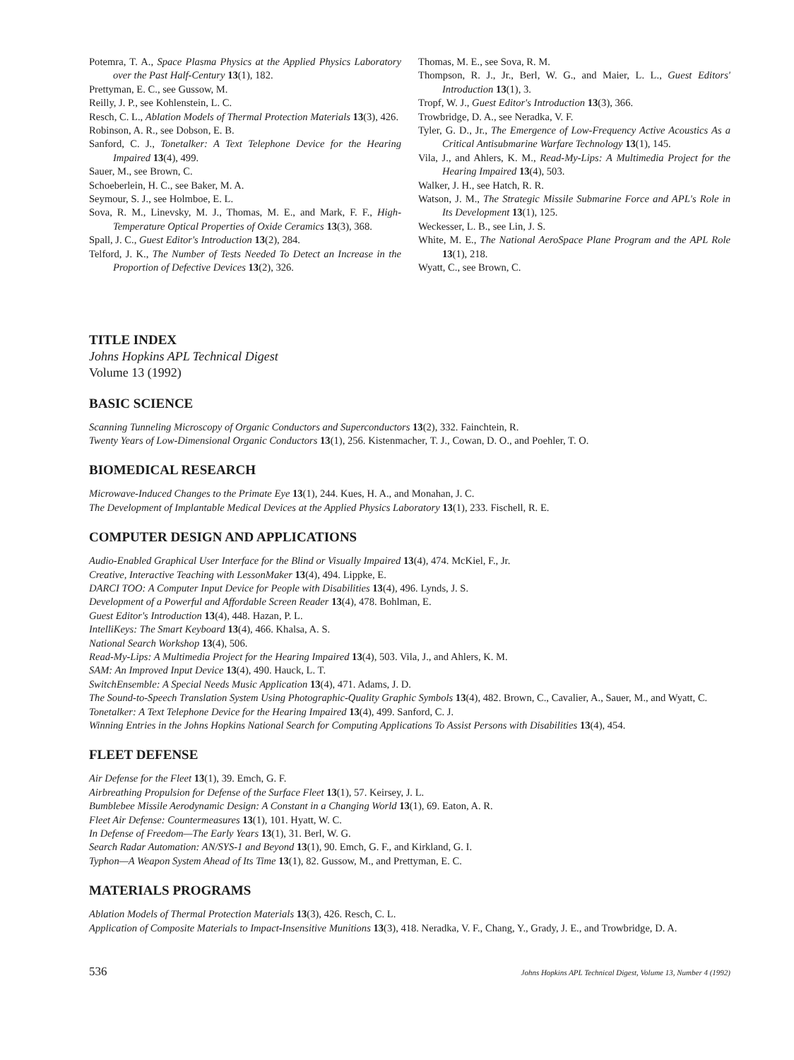Potemra, T. A., Space Plasma Physics at the Applied Physics Laboratory over the Past Half-Century 13(1), 182.
Prettyman, E. C., see Gussow, M.
Reilly, J. P., see Kohlenstein, L. C.
Resch, C. L., Ablation Models of Thermal Protection Materials 13(3), 426.
Robinson, A. R., see Dobson, E. B.
Sanford, C. J., Tonetalker: A Text Telephone Device for the Hearing Impaired 13(4), 499.
Sauer, M., see Brown, C.
Schoeberlein, H. C., see Baker, M. A.
Seymour, S. J., see Holmboe, E. L.
Sova, R. M., Linevsky, M. J., Thomas, M. E., and Mark, F. F., High-Temperature Optical Properties of Oxide Ceramics 13(3), 368.
Spall, J. C., Guest Editor's Introduction 13(2), 284.
Telford, J. K., The Number of Tests Needed To Detect an Increase in the Proportion of Defective Devices 13(2), 326.
Thomas, M. E., see Sova, R. M.
Thompson, R. J., Jr., Berl, W. G., and Maier, L. L., Guest Editors' Introduction 13(1), 3.
Tropf, W. J., Guest Editor's Introduction 13(3), 366.
Trowbridge, D. A., see Neradka, V. F.
Tyler, G. D., Jr., The Emergence of Low-Frequency Active Acoustics As a Critical Antisubmarine Warfare Technology 13(1), 145.
Vila, J., and Ahlers, K. M., Read-My-Lips: A Multimedia Project for the Hearing Impaired 13(4), 503.
Walker, J. H., see Hatch, R. R.
Watson, J. M., The Strategic Missile Submarine Force and APL's Role in Its Development 13(1), 125.
Weckesser, L. B., see Lin, J. S.
White, M. E., The National AeroSpace Plane Program and the APL Role 13(1), 218.
Wyatt, C., see Brown, C.
TITLE INDEX
Johns Hopkins APL Technical Digest
Volume 13 (1992)
BASIC SCIENCE
Scanning Tunneling Microscopy of Organic Conductors and Superconductors 13(2), 332. Fainchtein, R.
Twenty Years of Low-Dimensional Organic Conductors 13(1), 256. Kistenmacher, T. J., Cowan, D. O., and Poehler, T. O.
BIOMEDICAL RESEARCH
Microwave-Induced Changes to the Primate Eye 13(1), 244. Kues, H. A., and Monahan, J. C.
The Development of Implantable Medical Devices at the Applied Physics Laboratory 13(1), 233. Fischell, R. E.
COMPUTER DESIGN AND APPLICATIONS
Audio-Enabled Graphical User Interface for the Blind or Visually Impaired 13(4), 474. McKiel, F., Jr.
Creative, Interactive Teaching with LessonMaker 13(4), 494. Lippke, E.
DARCI TOO: A Computer Input Device for People with Disabilities 13(4), 496. Lynds, J. S.
Development of a Powerful and Affordable Screen Reader 13(4), 478. Bohlman, E.
Guest Editor's Introduction 13(4), 448. Hazan, P. L.
IntelliKeys: The Smart Keyboard 13(4), 466. Khalsa, A. S.
National Search Workshop 13(4), 506.
Read-My-Lips: A Multimedia Project for the Hearing Impaired 13(4), 503. Vila, J., and Ahlers, K. M.
SAM: An Improved Input Device 13(4), 490. Hauck, L. T.
SwitchEnsemble: A Special Needs Music Application 13(4), 471. Adams, J. D.
The Sound-to-Speech Translation System Using Photographic-Quality Graphic Symbols 13(4), 482. Brown, C., Cavalier, A., Sauer, M., and Wyatt, C.
Tonetalker: A Text Telephone Device for the Hearing Impaired 13(4), 499. Sanford, C. J.
Winning Entries in the Johns Hopkins National Search for Computing Applications To Assist Persons with Disabilities 13(4), 454.
FLEET DEFENSE
Air Defense for the Fleet 13(1), 39. Emch, G. F.
Airbreathing Propulsion for Defense of the Surface Fleet 13(1), 57. Keirsey, J. L.
Bumblebee Missile Aerodynamic Design: A Constant in a Changing World 13(1), 69. Eaton, A. R.
Fleet Air Defense: Countermeasures 13(1), 101. Hyatt, W. C.
In Defense of Freedom—The Early Years 13(1), 31. Berl, W. G.
Search Radar Automation: AN/SYS-1 and Beyond 13(1), 90. Emch, G. F., and Kirkland, G. I.
Typhon—A Weapon System Ahead of Its Time 13(1), 82. Gussow, M., and Prettyman, E. C.
MATERIALS PROGRAMS
Ablation Models of Thermal Protection Materials 13(3), 426. Resch, C. L.
Application of Composite Materials to Impact-Insensitive Munitions 13(3), 418. Neradka, V. F., Chang, Y., Grady, J. E., and Trowbridge, D. A.
536 Johns Hopkins APL Technical Digest, Volume 13, Number 4 (1992)